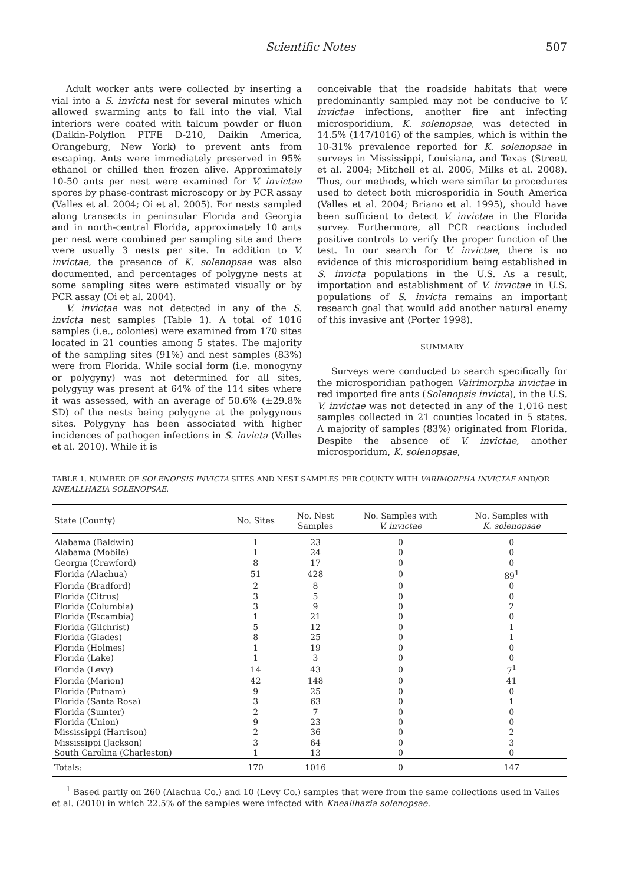Scientific Notes 507
Adult worker ants were collected by inserting a vial into a S. invicta nest for several minutes which allowed swarming ants to fall into the vial. Vial interiors were coated with talcum powder or fluon (Daikin-Polyflon PTFE D-210, Daikin America, Orangeburg, New York) to prevent ants from escaping. Ants were immediately preserved in 95% ethanol or chilled then frozen alive. Approximately 10-50 ants per nest were examined for V. invictae spores by phase-contrast microscopy or by PCR assay (Valles et al. 2004; Oi et al. 2005). For nests sampled along transects in peninsular Florida and Georgia and in north-central Florida, approximately 10 ants per nest were combined per sampling site and there were usually 3 nests per site. In addition to V. invictae, the presence of K. solenopsae was also documented, and percentages of polygyne nests at some sampling sites were estimated visually or by PCR assay (Oi et al. 2004).
V. invictae was not detected in any of the S. invicta nest samples (Table 1). A total of 1016 samples (i.e., colonies) were examined from 170 sites located in 21 counties among 5 states. The majority of the sampling sites (91%) and nest samples (83%) were from Florida. While social form (i.e. monogyny or polygyny) was not determined for all sites, polygyny was present at 64% of the 114 sites where it was assessed, with an average of 50.6% (±29.8% SD) of the nests being polygyne at the polygynous sites. Polygyny has been associated with higher incidences of pathogen infections in S. invicta (Valles et al. 2010). While it is
conceivable that the roadside habitats that were predominantly sampled may not be conducive to V. invictae infections, another fire ant infecting microsporidium, K. solenopsae, was detected in 14.5% (147/1016) of the samples, which is within the 10-31% prevalence reported for K. solenopsae in surveys in Mississippi, Louisiana, and Texas (Streett et al. 2004; Mitchell et al. 2006, Milks et al. 2008). Thus, our methods, which were similar to procedures used to detect both microsporidia in South America (Valles et al. 2004; Briano et al. 1995), should have been sufficient to detect V. invictae in the Florida survey. Furthermore, all PCR reactions included positive controls to verify the proper function of the test. In our search for V. invictae, there is no evidence of this microsporidium being established in S. invicta populations in the U.S. As a result, importation and establishment of V. invictae in U.S. populations of S. invicta remains an important research goal that would add another natural enemy of this invasive ant (Porter 1998).
SUMMARY
Surveys were conducted to search specifically for the microsporidian pathogen Vairimorpha invictae in red imported fire ants (Solenopsis invicta), in the U.S. V. invictae was not detected in any of the 1,016 nest samples collected in 21 counties located in 5 states. A majority of samples (83%) originated from Florida. Despite the absence of V. invictae, another microsporidum, K. solenopsae,
TABLE 1. NUMBER OF SOLENOPSIS INVICTA SITES AND NEST SAMPLES PER COUNTY WITH VARIMORPHA INVICTAE AND/OR KNEALLHAZIA SOLENOPSAE.
| State (County) | No. Sites | No. Nest Samples | No. Samples with V. invictae | No. Samples with K. solenopsae |
| --- | --- | --- | --- | --- |
| Alabama (Baldwin) | 1 | 23 | 0 | 0 |
| Alabama (Mobile) | 1 | 24 | 0 | 0 |
| Georgia (Crawford) | 8 | 17 | 0 | 0 |
| Florida (Alachua) | 51 | 428 | 0 | 89<sup>1</sup> |
| Florida (Bradford) | 2 | 8 | 0 | 0 |
| Florida (Citrus) | 3 | 5 | 0 | 0 |
| Florida (Columbia) | 3 | 9 | 0 | 2 |
| Florida (Escambia) | 1 | 21 | 0 | 0 |
| Florida (Gilchrist) | 5 | 12 | 0 | 1 |
| Florida (Glades) | 8 | 25 | 0 | 1 |
| Florida (Holmes) | 1 | 19 | 0 | 0 |
| Florida (Lake) | 1 | 3 | 0 | 0 |
| Florida (Levy) | 14 | 43 | 0 | 7<sup>1</sup> |
| Florida (Marion) | 42 | 148 | 0 | 41 |
| Florida (Putnam) | 9 | 25 | 0 | 0 |
| Florida (Santa Rosa) | 3 | 63 | 0 | 1 |
| Florida (Sumter) | 2 | 7 | 0 | 0 |
| Florida (Union) | 9 | 23 | 0 | 0 |
| Mississippi (Harrison) | 2 | 36 | 0 | 2 |
| Mississippi (Jackson) | 3 | 64 | 0 | 3 |
| South Carolina (Charleston) | 1 | 13 | 0 | 0 |
| Totals: | 170 | 1016 | 0 | 147 |
<sup>1</sup> Based partly on 260 (Alachua Co.) and 10 (Levy Co.) samples that were from the same collections used in Valles et al. (2010) in which 22.5% of the samples were infected with Kneallhazia solenopsae.